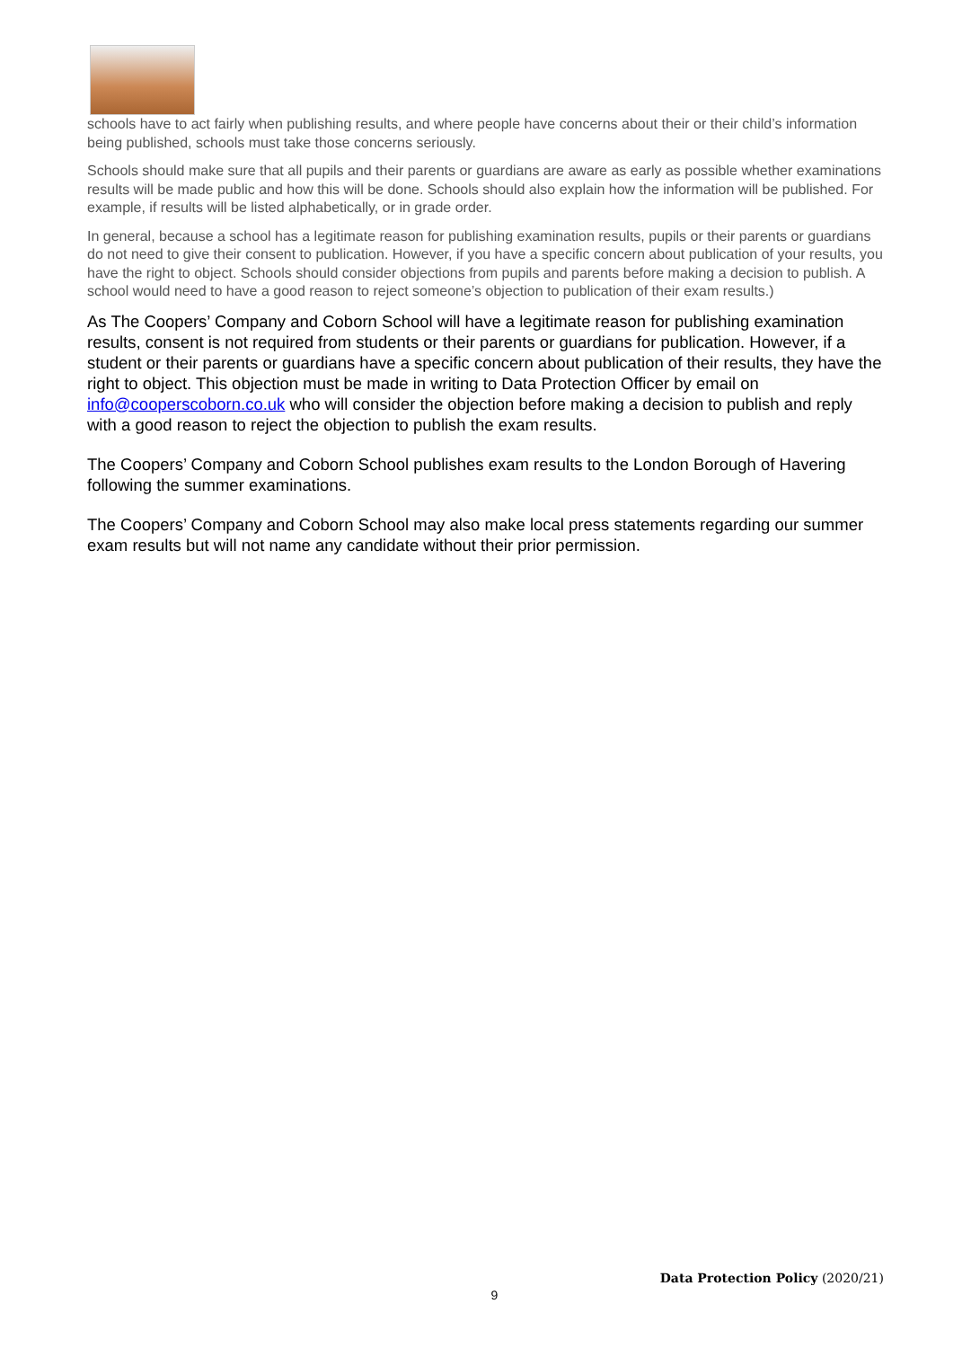schools have to act fairly when publishing results, and where people have concerns about their or their child’s information being published, schools must take those concerns seriously.
Schools should make sure that all pupils and their parents or guardians are aware as early as possible whether examinations results will be made public and how this will be done. Schools should also explain how the information will be published. For example, if results will be listed alphabetically, or in grade order.
In general, because a school has a legitimate reason for publishing examination results, pupils or their parents or guardians do not need to give their consent to publication. However, if you have a specific concern about publication of your results, you have the right to object. Schools should consider objections from pupils and parents before making a decision to publish. A school would need to have a good reason to reject someone’s objection to publication of their exam results.)
As The Coopers’ Company and Coborn School will have a legitimate reason for publishing examination results, consent is not required from students or their parents or guardians for publication. However, if a student or their parents or guardians have a specific concern about publication of their results, they have the right to object. This objection must be made in writing to Data Protection Officer by email on info@cooperscoborn.co.uk who will consider the objection before making a decision to publish and reply with a good reason to reject the objection to publish the exam results.
The Coopers’ Company and Coborn School publishes exam results to the London Borough of Havering following the summer examinations.
The Coopers’ Company and Coborn School may also make local press statements regarding our summer exam results but will not name any candidate without their prior permission.
Data Protection Policy (2020/21)
9